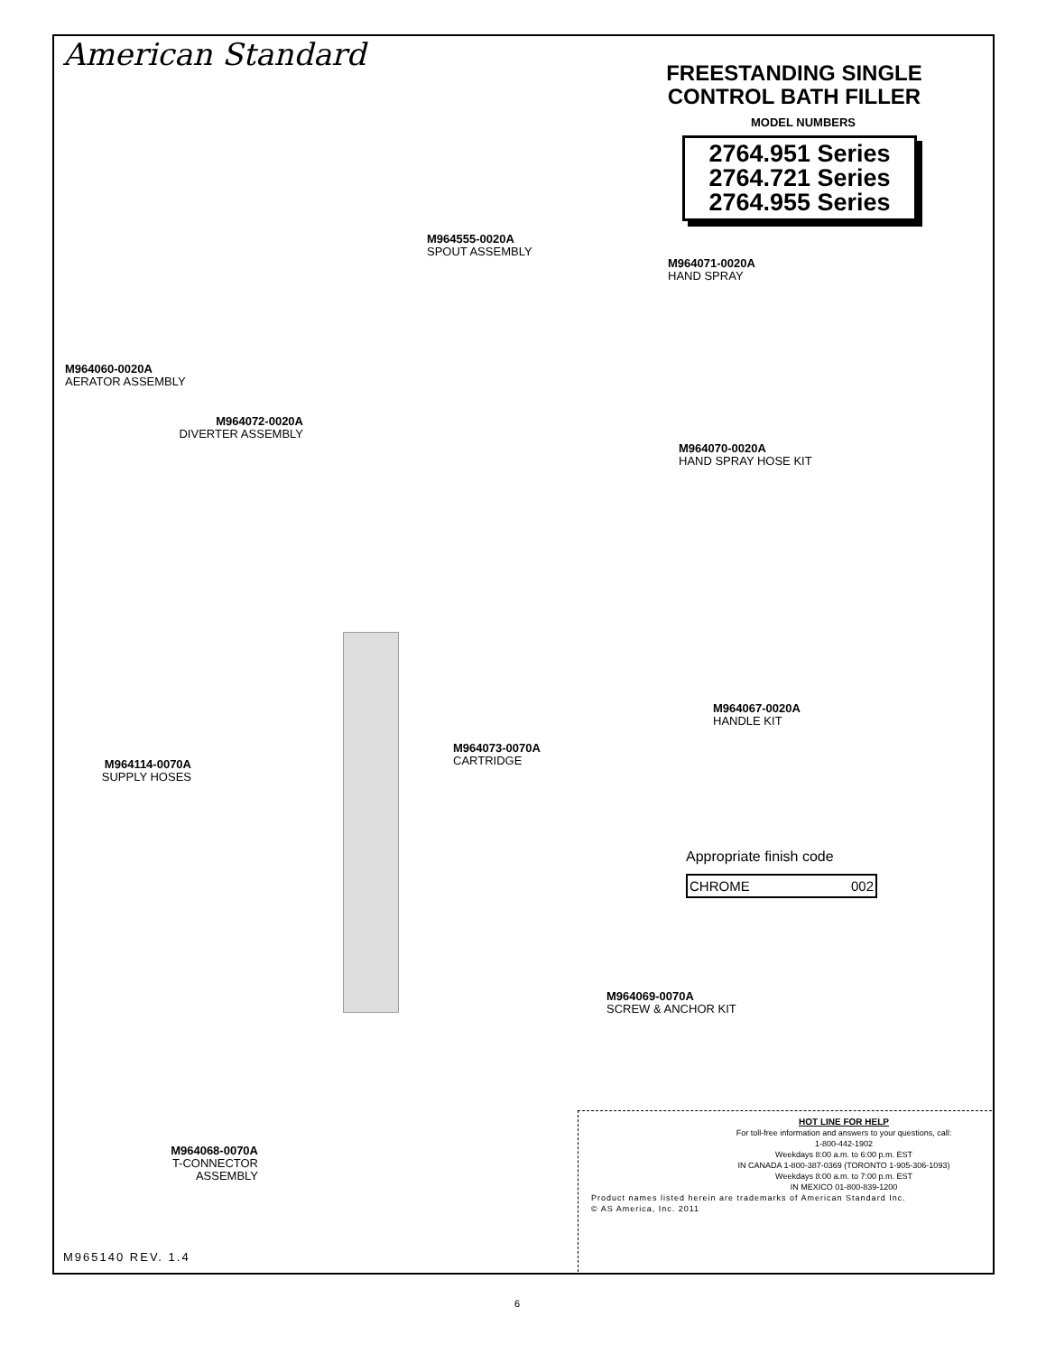American Standard
FREESTANDING SINGLE
CONTROL BATH FILLER
MODEL NUMBERS
2764.951 Series
2764.721 Series
2764.955 Series
M964555-0020A
SPOUT ASSEMBLY
M964071-0020A
HAND SPRAY
M964060-0020A
AERATOR ASSEMBLY
M964072-0020A
DIVERTER ASSEMBLY
M964070-0020A
HAND SPRAY HOSE KIT
M964067-0020A
HANDLE KIT
M964073-0070A
CARTRIDGE
M964114-0070A
SUPPLY HOSES
Appropriate finish code
| CHROME | 002 |
M964069-0070A
SCREW & ANCHOR KIT
M964068-0070A
T-CONNECTOR
ASSEMBLY
HOT LINE FOR HELP
For toll-free information and answers to your questions, call:
1-800-442-1902
Weekdays 8:00 a.m. to 6:00 p.m. EST
IN CANADA 1-800-387-0369 (TORONTO 1-905-306-1093)
Weekdays 8:00 a.m. to 7:00 p.m. EST
IN MEXICO 01-800-839-1200
Product names listed herein are trademarks of American Standard Inc.
© AS America, Inc. 2011
M965140 REV. 1.4
6